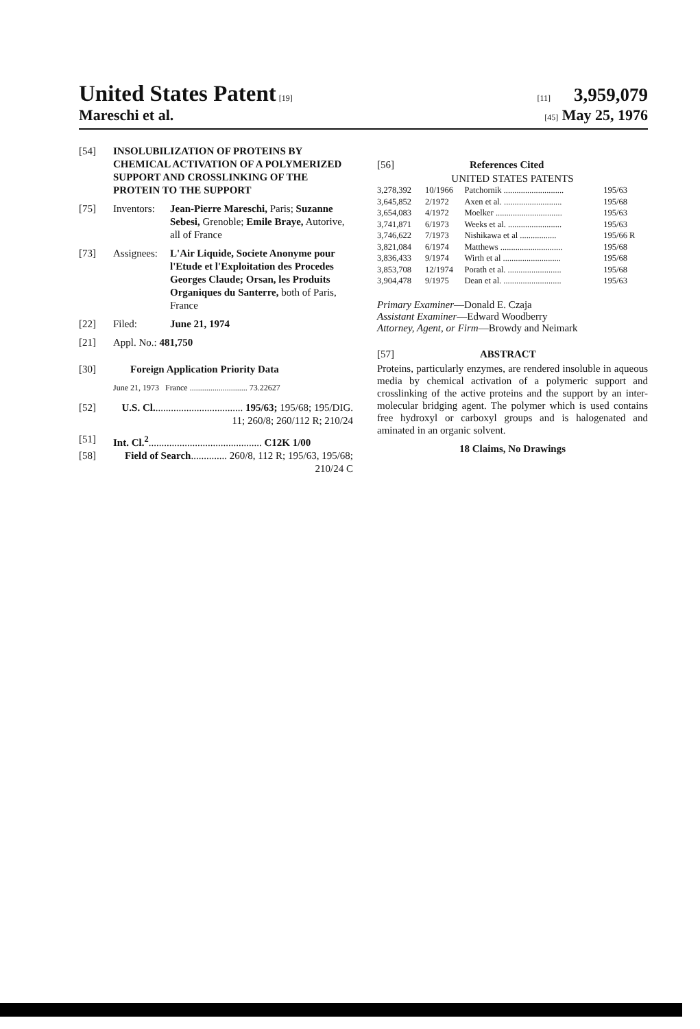United States Patent [19] [11] 3,959,079
Mareschi et al.
[45] May 25, 1976
[54] INSOLUBILIZATION OF PROTEINS BY CHEMICAL ACTIVATION OF A POLYMERIZED SUPPORT AND CROSSLINKING OF THE PROTEIN TO THE SUPPORT
[75] Inventors:
Jean-Pierre Mareschi, Paris; Suzanne Sebesi, Grenoble; Emile Braye, Autorive, all of France
[73] Assignees:
L'Air Liquide, Societe Anonyme pour l'Etude et l'Exploitation des Procedes Georges Claude; Orsan, les Produits Organiques du Santerre, both of Paris, France
[22] Filed: June 21, 1974
[21] Appl. No.: 481,750
[30] Foreign Application Priority Data
June 21, 1973 France ............................ 73.22627
[52] U.S. Cl................................... 195/63; 195/68; 195/DIG. 11; 260/8; 260/112 R; 210/24
[51] Int. Cl.<sup>2</sup>............................................ C12K 1/00
[58] Field of Search.............. 260/8, 112 R; 195/63, 195/68; 210/24 C
[56] References Cited
UNITED STATES PATENTS
| 3,278,392 | 10/1966 | Patchornik ............................ | 195/63 |
| 3,645,852 | 2/1972 | Axen et al. ........................... | 195/68 |
| 3,654,083 | 4/1972 | Moelker ............................... | 195/63 |
| 3,741,871 | 6/1973 | Weeks et al. ......................... | 195/63 |
| 3,746,622 | 7/1973 | Nishikawa et al ................. | 195/66 R |
| 3,821,084 | 6/1974 | Matthews ............................. | 195/68 |
| 3,836,433 | 9/1974 | Wirth et al ........................... | 195/68 |
| 3,853,708 | 12/1974 | Porath et al. ......................... | 195/68 |
| 3,904,478 | 9/1975 | Dean et al. ........................... | 195/63 |
Primary Examiner—Donald E. Czaja
Assistant Examiner—Edward Woodberry
Attorney, Agent, or Firm—Browdy and Neimark
[57] ABSTRACT
Proteins, particularly enzymes, are rendered insoluble in aqueous media by chemical activation of a polymeric support and crosslinking of the active proteins and the support by an inter-molecular bridging agent. The polymer which is used contains free hydroxyl or carboxyl groups and is halogenated and aminated in an organic solvent.
18 Claims, No Drawings